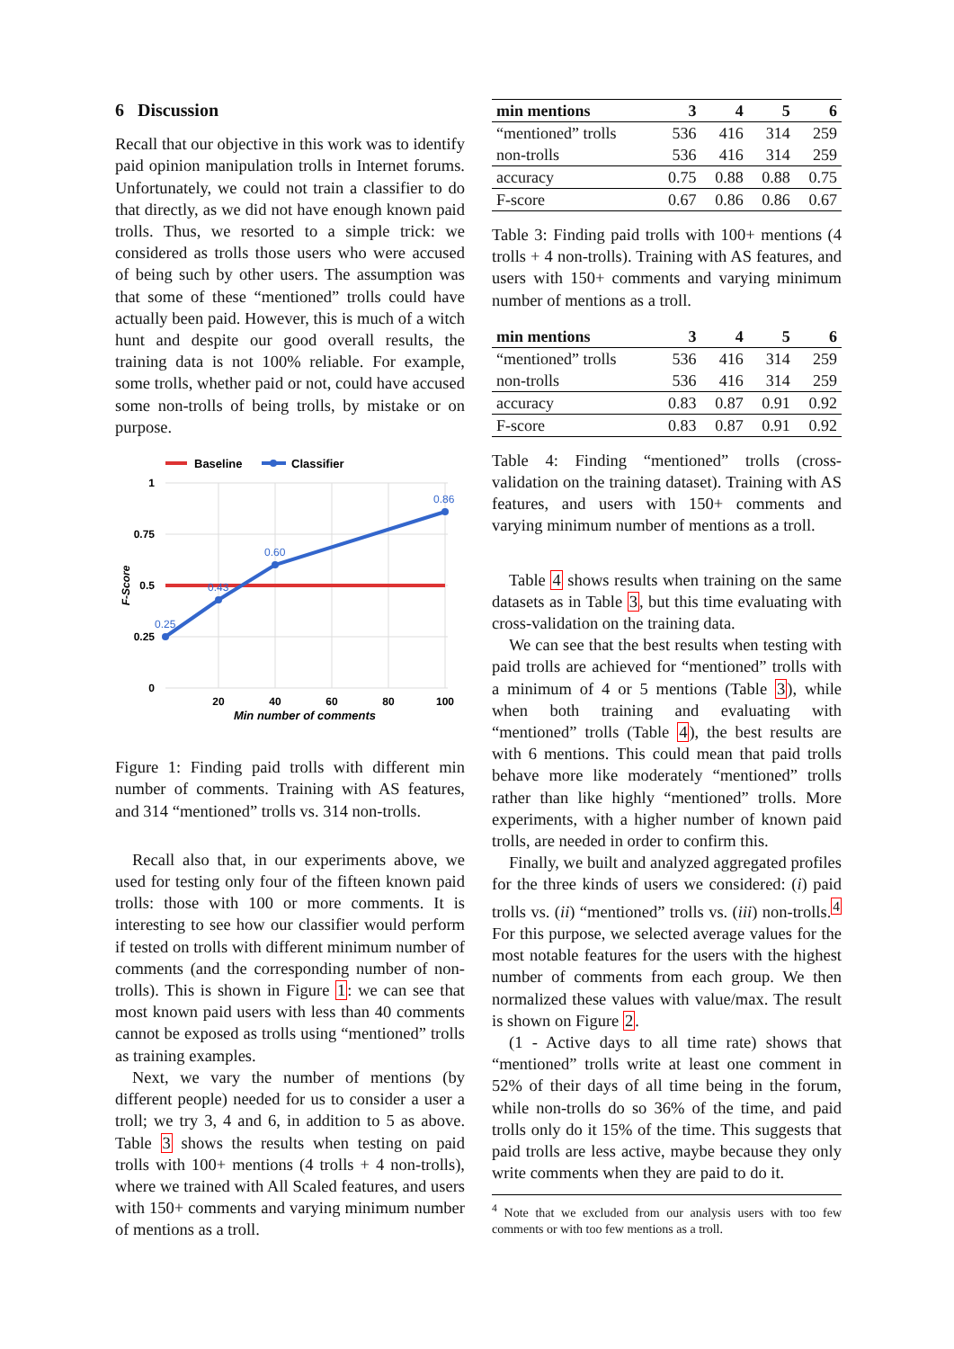6 Discussion
Recall that our objective in this work was to identify paid opinion manipulation trolls in Internet forums. Unfortunately, we could not train a classifier to do that directly, as we did not have enough known paid trolls. Thus, we resorted to a simple trick: we considered as trolls those users who were accused of being such by other users. The assumption was that some of these “mentioned” trolls could have actually been paid. However, this is much of a witch hunt and despite our good overall results, the training data is not 100% reliable. For example, some trolls, whether paid or not, could have accused some non-trolls of being trolls, by mistake or on purpose.
Baseline
Classifier
1
0.75
0.5
0.25
0
20
40
60
80
100
Min number of comments
F-Score
0.25
0.43
0.60
0.86
Figure 1: Finding paid trolls with different min number of comments. Training with AS features, and 314 “mentioned” trolls vs. 314 non-trolls.
Recall also that, in our experiments above, we used for testing only four of the fifteen known paid trolls: those with 100 or more comments. It is interesting to see how our classifier would perform if tested on trolls with different minimum number of comments (and the corresponding number of non-trolls). This is shown in Figure 1: we can see that most known paid users with less than 40 comments cannot be exposed as trolls using “mentioned” trolls as training examples.
Next, we vary the number of mentions (by different people) needed for us to consider a user a troll; we try 3, 4 and 6, in addition to 5 as above. Table 3 shows the results when testing on paid trolls with 100+ mentions (4 trolls + 4 non-trolls), where we trained with All Scaled features, and users with 150+ comments and varying minimum number of mentions as a troll.
| min mentions | 3 | 4 | 5 | 6 |
| --- | --- | --- | --- | --- |
| “mentioned” trolls | 536 | 416 | 314 | 259 |
| non-trolls | 536 | 416 | 314 | 259 |
| accuracy | 0.75 | 0.88 | 0.88 | 0.75 |
| F-score | 0.67 | 0.86 | 0.86 | 0.67 |
Table 3: Finding paid trolls with 100+ mentions (4 trolls + 4 non-trolls). Training with AS features, and users with 150+ comments and varying minimum number of mentions as a troll.
| min mentions | 3 | 4 | 5 | 6 |
| --- | --- | --- | --- | --- |
| “mentioned” trolls | 536 | 416 | 314 | 259 |
| non-trolls | 536 | 416 | 314 | 259 |
| accuracy | 0.83 | 0.87 | 0.91 | 0.92 |
| F-score | 0.83 | 0.87 | 0.91 | 0.92 |
Table 4: Finding “mentioned” trolls (cross-validation on the training dataset). Training with AS features, and users with 150+ comments and varying minimum number of mentions as a troll.
Table 4 shows results when training on the same datasets as in Table 3, but this time evaluating with cross-validation on the training data.
We can see that the best results when testing with paid trolls are achieved for “mentioned” trolls with a minimum of 4 or 5 mentions (Table 3), while when both training and evaluating with “mentioned” trolls (Table 4), the best results are with 6 mentions. This could mean that paid trolls behave more like moderately “mentioned” trolls rather than like highly “mentioned” trolls. More experiments, with a higher number of known paid trolls, are needed in order to confirm this.
Finally, we built and analyzed aggregated profiles for the three kinds of users we considered: (i) paid trolls vs. (ii) “mentioned” trolls vs. (iii) non-trolls.<sup>4</sup> For this purpose, we selected average values for the most notable features for the users with the highest number of comments from each group. We then normalized these values with value/max. The result is shown on Figure 2.
(1 - Active days to all time rate) shows that “mentioned” trolls write at least one comment in 52% of their days of all time being in the forum, while non-trolls do so 36% of the time, and paid trolls only do it 15% of the time. This suggests that paid trolls are less active, maybe because they only write comments when they are paid to do it.
<sup>4</sup> Note that we excluded from our analysis users with too few comments or with too few mentions as a troll.